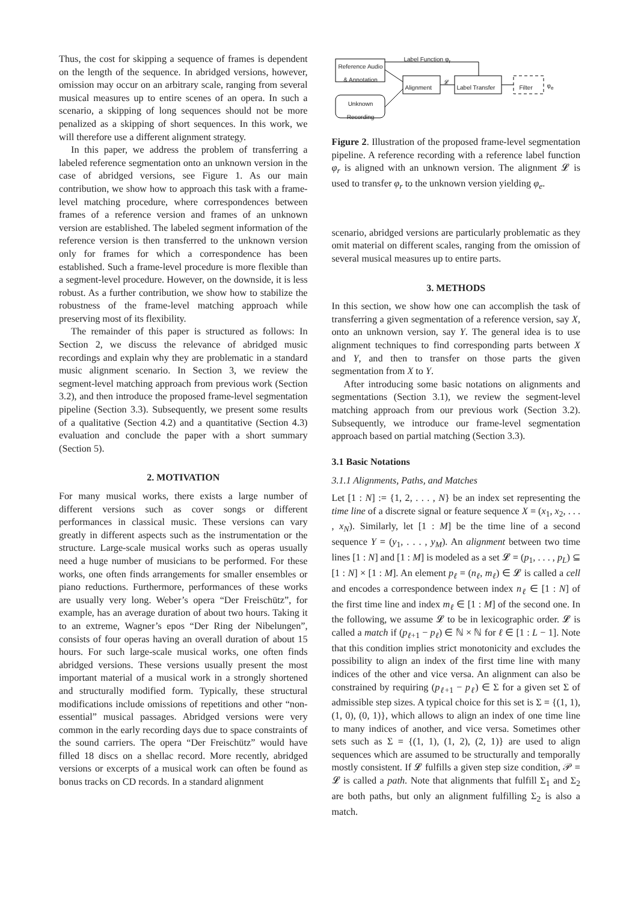Thus, the cost for skipping a sequence of frames is dependent on the length of the sequence. In abridged versions, however, omission may occur on an arbitrary scale, ranging from several musical measures up to entire scenes of an opera. In such a scenario, a skipping of long sequences should not be more penalized as a skipping of short sequences. In this work, we will therefore use a different alignment strategy.
In this paper, we address the problem of transferring a labeled reference segmentation onto an unknown version in the case of abridged versions, see Figure 1. As our main contribution, we show how to approach this task with a frame-level matching procedure, where correspondences between frames of a reference version and frames of an unknown version are established. The labeled segment information of the reference version is then transferred to the unknown version only for frames for which a correspondence has been established. Such a frame-level procedure is more flexible than a segment-level procedure. However, on the downside, it is less robust. As a further contribution, we show how to stabilize the robustness of the frame-level matching approach while preserving most of its flexibility.
The remainder of this paper is structured as follows: In Section 2, we discuss the relevance of abridged music recordings and explain why they are problematic in a standard music alignment scenario. In Section 3, we review the segment-level matching approach from previous work (Section 3.2), and then introduce the proposed frame-level segmentation pipeline (Section 3.3). Subsequently, we present some results of a qualitative (Section 4.2) and a quantitative (Section 4.3) evaluation and conclude the paper with a short summary (Section 5).
2. MOTIVATION
For many musical works, there exists a large number of different versions such as cover songs or different performances in classical music. These versions can vary greatly in different aspects such as the instrumentation or the structure. Large-scale musical works such as operas usually need a huge number of musicians to be performed. For these works, one often finds arrangements for smaller ensembles or piano reductions. Furthermore, performances of these works are usually very long. Weber’s opera “Der Freischütz”, for example, has an average duration of about two hours. Taking it to an extreme, Wagner’s epos “Der Ring der Nibelungen”, consists of four operas having an overall duration of about 15 hours. For such large-scale musical works, one often finds abridged versions. These versions usually present the most important material of a musical work in a strongly shortened and structurally modified form. Typically, these structural modifications include omissions of repetitions and other “non-essential” musical passages. Abridged versions were very common in the early recording days due to space constraints of the sound carriers. The opera “Der Freischütz” would have filled 18 discs on a shellac record. More recently, abridged versions or excerpts of a musical work can often be found as bonus tracks on CD records. In a standard alignment
Label Function φ<sub>r</sub>
Reference Audio & Annotation
Unknown Recording
Alignment
𝓛
Label Transfer Filter φ<sub>e</sub>
Figure 2. Illustration of the proposed frame-level segmentation pipeline. A reference recording with a reference label function φ<sub>r</sub> is aligned with an unknown version. The alignment 𝓛 is used to transfer φ<sub>r</sub> to the unknown version yielding φ<sub>e</sub>.
scenario, abridged versions are particularly problematic as they omit material on different scales, ranging from the omission of several musical measures up to entire parts.
3. METHODS
In this section, we show how one can accomplish the task of transferring a given segmentation of a reference version, say X, onto an unknown version, say Y. The general idea is to use alignment techniques to find corresponding parts between X and Y, and then to transfer on those parts the given segmentation from X to Y.
After introducing some basic notations on alignments and segmentations (Section 3.1), we review the segment-level matching approach from our previous work (Section 3.2). Subsequently, we introduce our frame-level segmentation approach based on partial matching (Section 3.3).
3.1 Basic Notations
3.1.1 Alignments, Paths, and Matches
Let [1 : N] := {1, 2, . . . , N} be an index set representing the time line of a discrete signal or feature sequence X = (x<sub>1</sub>, x<sub>2</sub>, . . . , x<sub>N</sub>). Similarly, let [1 : M] be the time line of a second sequence Y = (y<sub>1</sub>, . . . , y<sub>M</sub>). An alignment between two time lines [1 : N] and [1 : M] is modeled as a set 𝓛 = (p<sub>1</sub>, . . . , p<sub>L</sub>) ⊆ [1 : N] × [1 : M]. An element p<sub>ℓ</sub> = (n<sub>ℓ</sub>, m<sub>ℓ</sub>) ∈ 𝓛 is called a cell and encodes a correspondence between index n<sub>ℓ</sub> ∈ [1 : N] of the first time line and index m<sub>ℓ</sub> ∈ [1 : M] of the second one. In the following, we assume 𝓛 to be in lexicographic order. 𝓛 is called a match if (p<sub>ℓ+1</sub> − p<sub>ℓ</sub>) ∈ ℕ × ℕ for ℓ ∈ [1 : L − 1]. Note that this condition implies strict monotonicity and excludes the possibility to align an index of the first time line with many indices of the other and vice versa. An alignment can also be constrained by requiring (p<sub>ℓ+1</sub> − p<sub>ℓ</sub>) ∈ Σ for a given set Σ of admissible step sizes. A typical choice for this set is Σ = {(1, 1), (1, 0), (0, 1)}, which allows to align an index of one time line to many indices of another, and vice versa. Sometimes other sets such as Σ = {(1, 1), (1, 2), (2, 1)} are used to align sequences which are assumed to be structurally and temporally mostly consistent. If 𝓛 fulfills a given step size condition, 𝒫 = 𝓛 is called a path. Note that alignments that fulfill Σ<sub>1</sub> and Σ<sub>2</sub> are both paths, but only an alignment fulfilling Σ<sub>2</sub> is also a match.